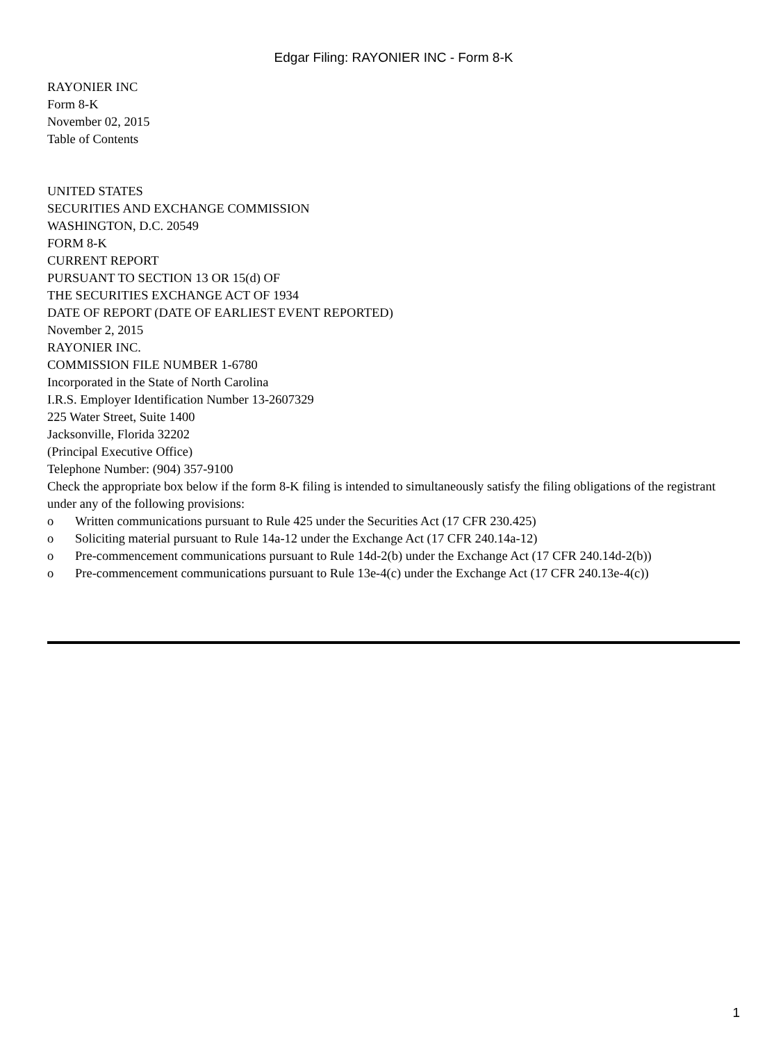Edgar Filing: RAYONIER INC - Form 8-K
RAYONIER INC
Form 8-K
November 02, 2015
Table of Contents
UNITED STATES
SECURITIES AND EXCHANGE COMMISSION
WASHINGTON, D.C. 20549
FORM 8-K
CURRENT REPORT
PURSUANT TO SECTION 13 OR 15(d) OF
THE SECURITIES EXCHANGE ACT OF 1934
DATE OF REPORT (DATE OF EARLIEST EVENT REPORTED)
November 2, 2015
RAYONIER INC.
COMMISSION FILE NUMBER 1-6780
Incorporated in the State of North Carolina
I.R.S. Employer Identification Number 13-2607329
225 Water Street, Suite 1400
Jacksonville, Florida 32202
(Principal Executive Office)
Telephone Number: (904) 357-9100
Check the appropriate box below if the form 8-K filing is intended to simultaneously satisfy the filing obligations of the registrant under any of the following provisions:
o Written communications pursuant to Rule 425 under the Securities Act (17 CFR 230.425)
o Soliciting material pursuant to Rule 14a-12 under the Exchange Act (17 CFR 240.14a-12)
o Pre-commencement communications pursuant to Rule 14d-2(b) under the Exchange Act (17 CFR 240.14d-2(b))
o Pre-commencement communications pursuant to Rule 13e-4(c) under the Exchange Act (17 CFR 240.13e-4(c))
1